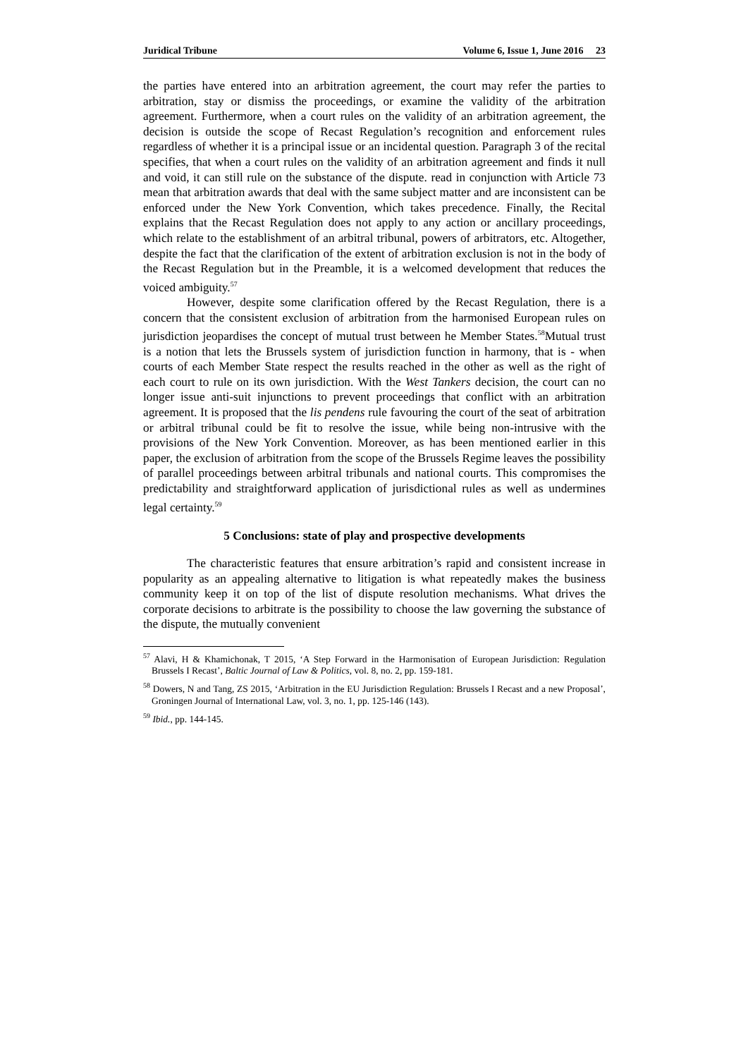Juridical Tribune Volume 6, Issue 1, June 2016 23
the parties have entered into an arbitration agreement, the court may refer the parties to arbitration, stay or dismiss the proceedings, or examine the validity of the arbitration agreement. Furthermore, when a court rules on the validity of an arbitration agreement, the decision is outside the scope of Recast Regulation’s recognition and enforcement rules regardless of whether it is a principal issue or an incidental question. Paragraph 3 of the recital specifies, that when a court rules on the validity of an arbitration agreement and finds it null and void, it can still rule on the substance of the dispute. read in conjunction with Article 73 mean that arbitration awards that deal with the same subject matter and are inconsistent can be enforced under the New York Convention, which takes precedence. Finally, the Recital explains that the Recast Regulation does not apply to any action or ancillary proceedings, which relate to the establishment of an arbitral tribunal, powers of arbitrators, etc. Altogether, despite the fact that the clarification of the extent of arbitration exclusion is not in the body of the Recast Regulation but in the Preamble, it is a welcomed development that reduces the voiced ambiguity.<sup>57</sup>
However, despite some clarification offered by the Recast Regulation, there is a concern that the consistent exclusion of arbitration from the harmonised European rules on jurisdiction jeopardises the concept of mutual trust between he Member States.<sup>58</sup>Mutual trust is a notion that lets the Brussels system of jurisdiction function in harmony, that is - when courts of each Member State respect the results reached in the other as well as the right of each court to rule on its own jurisdiction. With the West Tankers decision, the court can no longer issue anti-suit injunctions to prevent proceedings that conflict with an arbitration agreement. It is proposed that the lis pendens rule favouring the court of the seat of arbitration or arbitral tribunal could be fit to resolve the issue, while being non-intrusive with the provisions of the New York Convention. Moreover, as has been mentioned earlier in this paper, the exclusion of arbitration from the scope of the Brussels Regime leaves the possibility of parallel proceedings between arbitral tribunals and national courts. This compromises the predictability and straightforward application of jurisdictional rules as well as undermines legal certainty.<sup>59</sup>
5 Conclusions: state of play and prospective developments
The characteristic features that ensure arbitration’s rapid and consistent increase in popularity as an appealing alternative to litigation is what repeatedly makes the business community keep it on top of the list of dispute resolution mechanisms. What drives the corporate decisions to arbitrate is the possibility to choose the law governing the substance of the dispute, the mutually convenient
<sup>57</sup> Alavi, H & Khamichonak, T 2015, ‘A Step Forward in the Harmonisation of European Jurisdiction: Regulation Brussels I Recast’, Baltic Journal of Law & Politics, vol. 8, no. 2, pp. 159-181.
<sup>58</sup> Dowers, N and Tang, ZS 2015, ‘Arbitration in the EU Jurisdiction Regulation: Brussels I Recast and a new Proposal’, Groningen Journal of International Law, vol. 3, no. 1, pp. 125-146 (143).
<sup>59</sup> Ibid., pp. 144-145.